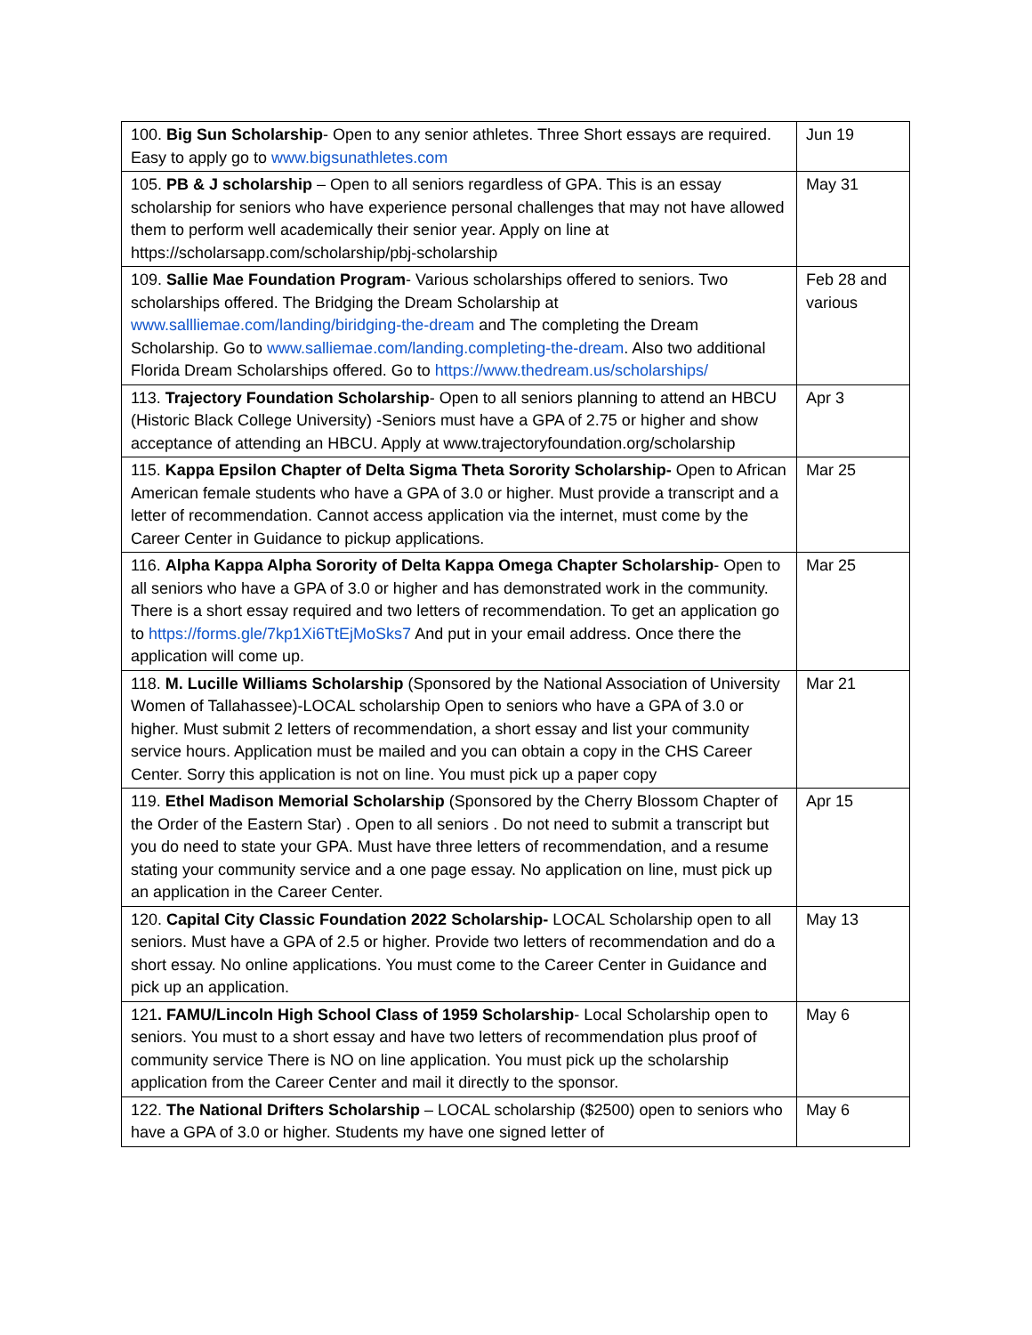| 100. Big Sun Scholarship - Open to any senior athletes. Three Short essays are required. Easy to apply go to www.bigsunathletes.com | Jun 19 |
| 105. PB & J scholarship – Open to all seniors regardless of GPA. This is an essay scholarship for seniors who have experience personal challenges that may not have allowed them to perform well academically their senior year. Apply on line at https://scholarsapp.com/scholarship/pbj-scholarship | May 31 |
| 109. Sallie Mae Foundation Program - Various scholarships offered to seniors. Two scholarships offered. The Bridging the Dream Scholarship at www.sallliemae.com/landing/biridging-the-dream and The completing the Dream Scholarship. Go to www.salliemae.com/landing.completing-the-dream . Also two additional Florida Dream Scholarships offered. Go to https://www.thedream.us/scholarships/ | Feb 28 and various |
| 113. Trajectory Foundation Scholarship - Open to all seniors planning to attend an HBCU (Historic Black College University) -Seniors must have a GPA of 2.75 or higher and show acceptance of attending an HBCU. Apply at www.trajectoryfoundation.org/scholarship | Apr 3 |
| 115. Kappa Epsilon Chapter of Delta Sigma Theta Sorority Scholarship- Open to African American female students who have a GPA of 3.0 or higher. Must provide a transcript and a letter of recommendation. Cannot access application via the internet, must come by the Career Center in Guidance to pickup applications. | Mar 25 |
| 116. Alpha Kappa Alpha Sorority of Delta Kappa Omega Chapter Scholarship - Open to all seniors who have a GPA of 3.0 or higher and has demonstrated work in the community. There is a short essay required and two letters of recommendation. To get an application go to https://forms.gle/7kp1Xi6TtEjMoSks7 And put in your email address. Once there the application will come up. | Mar 25 |
| 118. M. Lucille Williams Scholarship (Sponsored by the National Association of University Women of Tallahassee)-LOCAL scholarship Open to seniors who have a GPA of 3.0 or higher. Must submit 2 letters of recommendation, a short essay and list your community service hours. Application must be mailed and you can obtain a copy in the CHS Career Center. Sorry this application is not on line. You must pick up a paper copy | Mar 21 |
| 119. Ethel Madison Memorial Scholarship (Sponsored by the Cherry Blossom Chapter of the Order of the Eastern Star) . Open to all seniors . Do not need to submit a transcript but you do need to state your GPA. Must have three letters of recommendation, and a resume stating your community service and a one page essay. No application on line, must pick up an application in the Career Center. | Apr 15 |
| 120. Capital City Classic Foundation 2022 Scholarship- LOCAL Scholarship open to all seniors. Must have a GPA of 2.5 or higher. Provide two letters of recommendation and do a short essay. No online applications. You must come to the Career Center in Guidance and pick up an application. | May 13 |
| 121 . FAMU/Lincoln High School Class of 1959 Scholarship - Local Scholarship open to seniors. You must to a short essay and have two letters of recommendation plus proof of community service There is NO on line application. You must pick up the scholarship application from the Career Center and mail it directly to the sponsor. | May 6 |
| 122. The National Drifters Scholarship – LOCAL scholarship ($2500) open to seniors who have a GPA of 3.0 or higher. Students my have one signed letter of | May 6 |